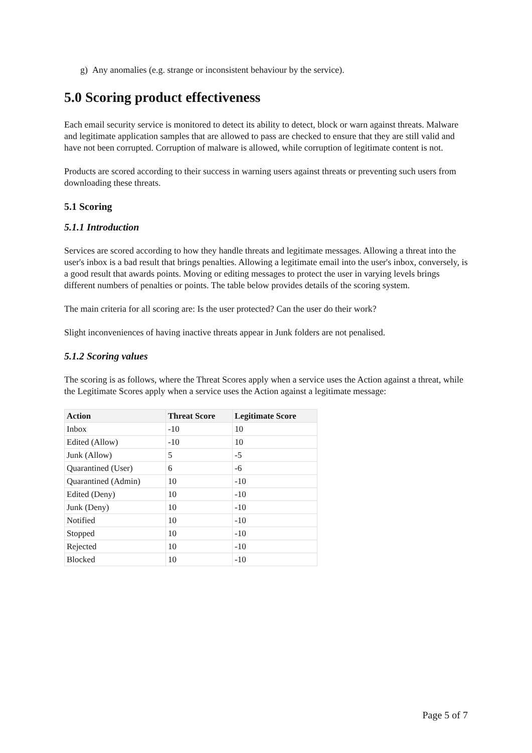g) Any anomalies (e.g. strange or inconsistent behaviour by the service).
5.0 Scoring product effectiveness
Each email security service is monitored to detect its ability to detect, block or warn against threats. Malware and legitimate application samples that are allowed to pass are checked to ensure that they are still valid and have not been corrupted. Corruption of malware is allowed, while corruption of legitimate content is not.
Products are scored according to their success in warning users against threats or preventing such users from downloading these threats.
5.1 Scoring
5.1.1 Introduction
Services are scored according to how they handle threats and legitimate messages. Allowing a threat into the user's inbox is a bad result that brings penalties. Allowing a legitimate email into the user's inbox, conversely, is a good result that awards points. Moving or editing messages to protect the user in varying levels brings different numbers of penalties or points. The table below provides details of the scoring system.
The main criteria for all scoring are: Is the user protected? Can the user do their work?
Slight inconveniences of having inactive threats appear in Junk folders are not penalised.
5.1.2 Scoring values
The scoring is as follows, where the Threat Scores apply when a service uses the Action against a threat, while the Legitimate Scores apply when a service uses the Action against a legitimate message:
| Action | Threat Score | Legitimate Score |
| --- | --- | --- |
| Inbox | -10 | 10 |
| Edited (Allow) | -10 | 10 |
| Junk (Allow) | 5 | -5 |
| Quarantined (User) | 6 | -6 |
| Quarantined (Admin) | 10 | -10 |
| Edited (Deny) | 10 | -10 |
| Junk (Deny) | 10 | -10 |
| Notified | 10 | -10 |
| Stopped | 10 | -10 |
| Rejected | 10 | -10 |
| Blocked | 10 | -10 |
Page 5 of 7